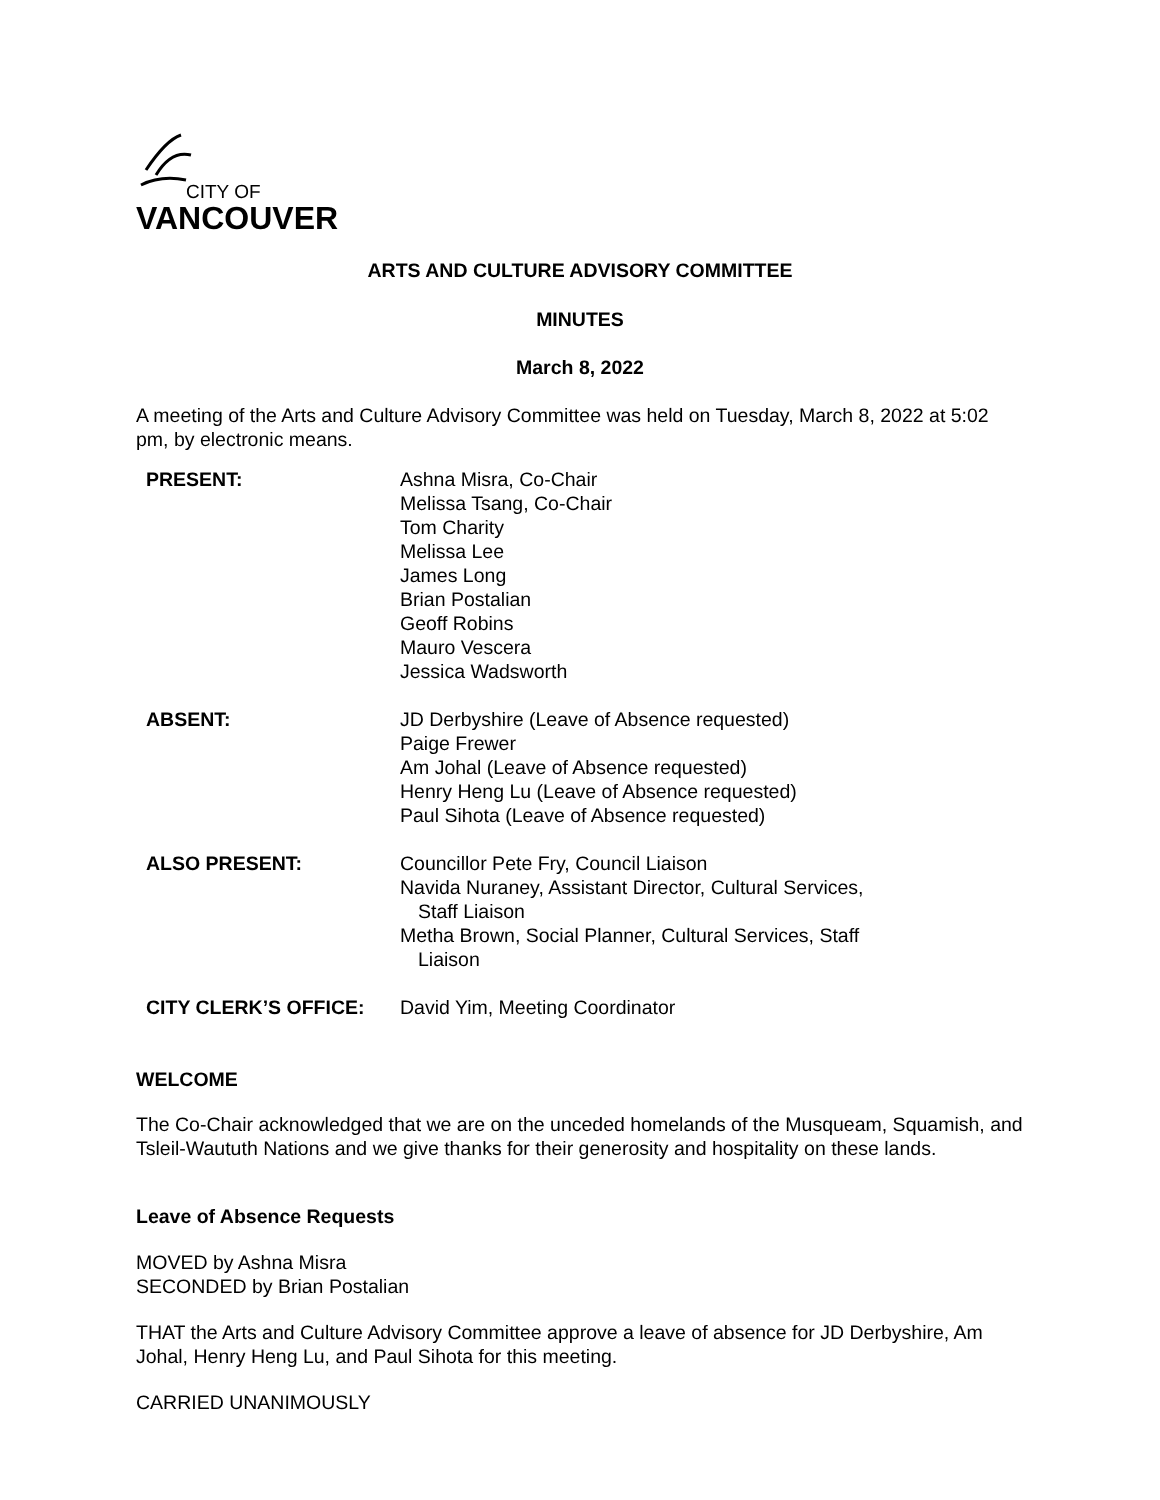CITY OF
VANCOUVER
ARTS AND CULTURE ADVISORY COMMITTEE
MINUTES
March 8, 2022
A meeting of the Arts and Culture Advisory Committee was held on Tuesday, March 8, 2022 at 5:02 pm, by electronic means.
| PRESENT: | Ashna Misra, Co-Chair Melissa Tsang, Co-Chair Tom Charity Melissa Lee James Long Brian Postalian Geoff Robins Mauro Vescera Jessica Wadsworth |
| ABSENT: | JD Derbyshire (Leave of Absence requested) Paige Frewer Am Johal (Leave of Absence requested) Henry Heng Lu (Leave of Absence requested) Paul Sihota (Leave of Absence requested) |
| ALSO PRESENT: | Councillor Pete Fry, Council Liaison Navida Nuraney, Assistant Director, Cultural Services, Staff Liaison Metha Brown, Social Planner, Cultural Services, Staff Liaison |
| CITY CLERK’S OFFICE: | David Yim, Meeting Coordinator |
WELCOME
The Co-Chair acknowledged that we are on the unceded homelands of the Musqueam, Squamish, and Tsleil-Waututh Nations and we give thanks for their generosity and hospitality on these lands.
Leave of Absence Requests
MOVED by Ashna Misra
SECONDED by Brian Postalian
THAT the Arts and Culture Advisory Committee approve a leave of absence for JD Derbyshire, Am Johal, Henry Heng Lu, and Paul Sihota for this meeting.
CARRIED UNANIMOUSLY